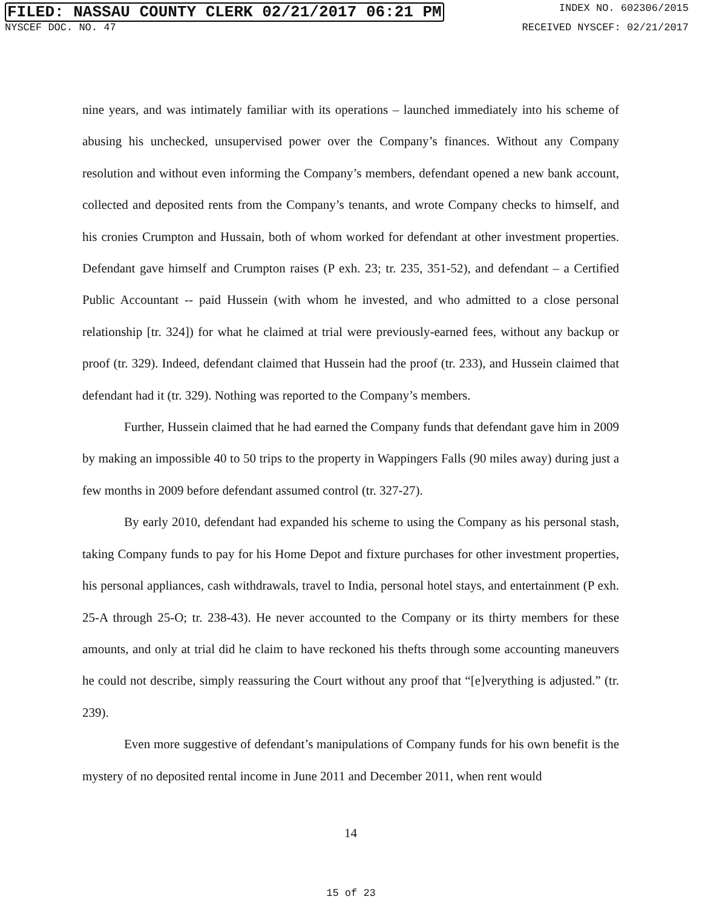FILED: NASSAU COUNTY CLERK 02/21/2017 06:21 PM
INDEX NO. 602306/2015
NYSCEF DOC. NO. 47 RECEIVED NYSCEF: 02/21/2017
nine years, and was intimately familiar with its operations – launched immediately into his scheme of abusing his unchecked, unsupervised power over the Company’s finances. Without any Company resolution and without even informing the Company’s members, defendant opened a new bank account, collected and deposited rents from the Company’s tenants, and wrote Company checks to himself, and his cronies Crumpton and Hussain, both of whom worked for defendant at other investment properties. Defendant gave himself and Crumpton raises (P exh. 23; tr. 235, 351-52), and defendant – a Certified Public Accountant -- paid Hussein (with whom he invested, and who admitted to a close personal relationship [tr. 324]) for what he claimed at trial were previously-earned fees, without any backup or proof (tr. 329). Indeed, defendant claimed that Hussein had the proof (tr. 233), and Hussein claimed that defendant had it (tr. 329). Nothing was reported to the Company’s members.
Further, Hussein claimed that he had earned the Company funds that defendant gave him in 2009 by making an impossible 40 to 50 trips to the property in Wappingers Falls (90 miles away) during just a few months in 2009 before defendant assumed control (tr. 327-27).
By early 2010, defendant had expanded his scheme to using the Company as his personal stash, taking Company funds to pay for his Home Depot and fixture purchases for other investment properties, his personal appliances, cash withdrawals, travel to India, personal hotel stays, and entertainment (P exh. 25-A through 25-O; tr. 238-43). He never accounted to the Company or its thirty members for these amounts, and only at trial did he claim to have reckoned his thefts through some accounting maneuvers he could not describe, simply reassuring the Court without any proof that “[e]verything is adjusted.” (tr. 239).
Even more suggestive of defendant’s manipulations of Company funds for his own benefit is the mystery of no deposited rental income in June 2011 and December 2011, when rent would
14
15 of 23